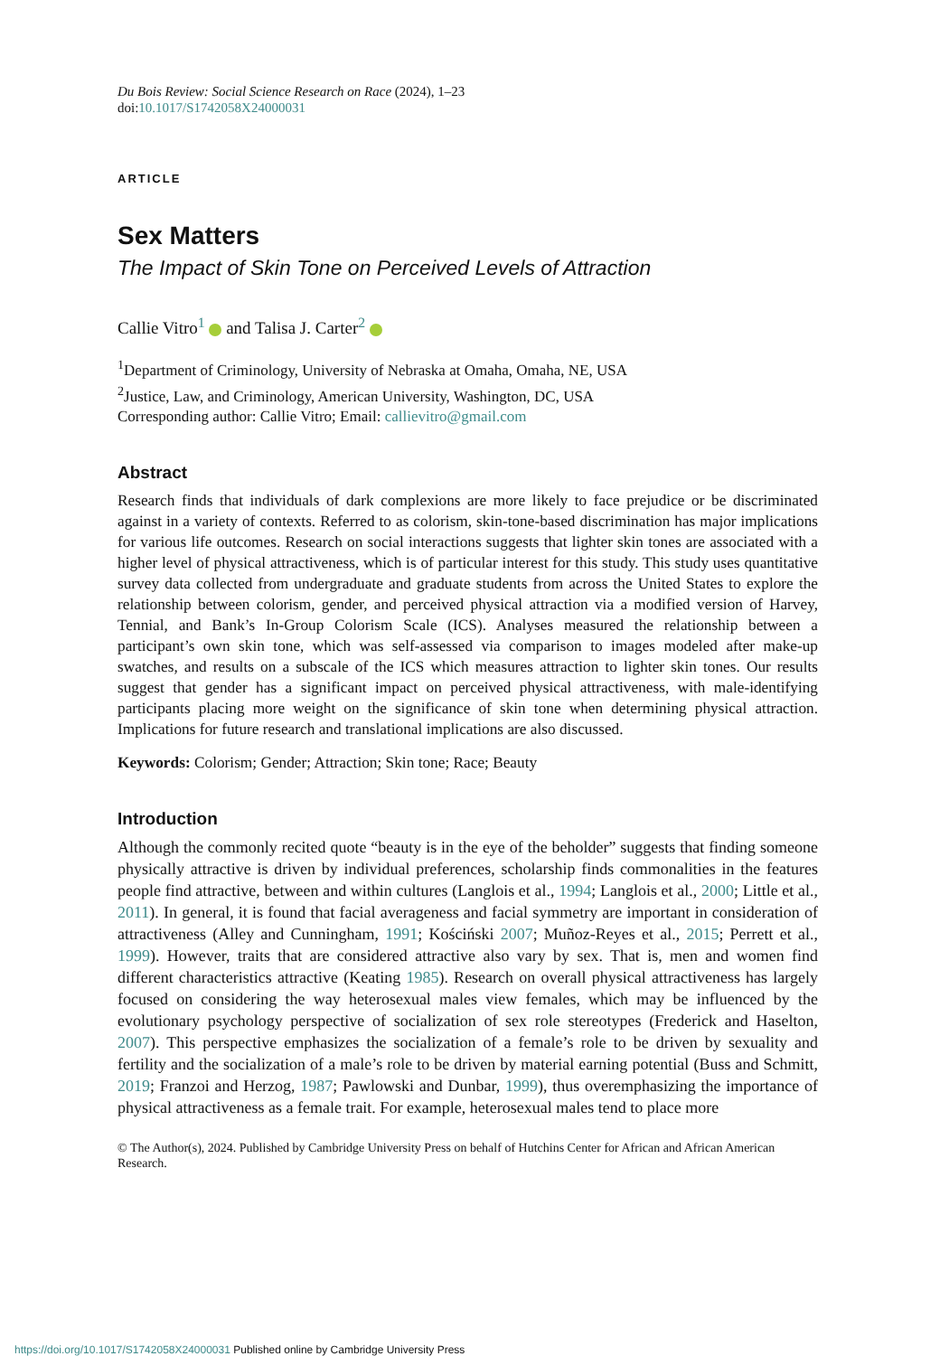Du Bois Review: Social Science Research on Race (2024), 1–23
doi:10.1017/S1742058X24000031
ARTICLE
Sex Matters
The Impact of Skin Tone on Perceived Levels of Attraction
Callie Vitro<sup>1</sup> and Talisa J. Carter<sup>2</sup>
<sup>1</sup> Department of Criminology, University of Nebraska at Omaha, Omaha, NE, USA
<sup>2</sup> Justice, Law, and Criminology, American University, Washington, DC, USA
Corresponding author: Callie Vitro; Email: callievitro@gmail.com
Abstract
Research finds that individuals of dark complexions are more likely to face prejudice or be discriminated against in a variety of contexts. Referred to as colorism, skin-tone-based discrimination has major implications for various life outcomes. Research on social interactions suggests that lighter skin tones are associated with a higher level of physical attractiveness, which is of particular interest for this study. This study uses quantitative survey data collected from undergraduate and graduate students from across the United States to explore the relationship between colorism, gender, and perceived physical attraction via a modified version of Harvey, Tennial, and Bank’s In-Group Colorism Scale (ICS). Analyses measured the relationship between a participant’s own skin tone, which was self-assessed via comparison to images modeled after make-up swatches, and results on a subscale of the ICS which measures attraction to lighter skin tones. Our results suggest that gender has a significant impact on perceived physical attractiveness, with male-identifying participants placing more weight on the significance of skin tone when determining physical attraction. Implications for future research and translational implications are also discussed.
Keywords: Colorism; Gender; Attraction; Skin tone; Race; Beauty
Introduction
Although the commonly recited quote “beauty is in the eye of the beholder” suggests that finding someone physically attractive is driven by individual preferences, scholarship finds commonalities in the features people find attractive, between and within cultures (Langlois et al., 1994; Langlois et al., 2000; Little et al., 2011). In general, it is found that facial averageness and facial symmetry are important in consideration of attractiveness (Alley and Cunningham, 1991; Kościński 2007; Muñoz-Reyes et al., 2015; Perrett et al., 1999). However, traits that are considered attractive also vary by sex. That is, men and women find different characteristics attractive (Keating 1985). Research on overall physical attractiveness has largely focused on considering the way heterosexual males view females, which may be influenced by the evolutionary psychology perspective of socialization of sex role stereotypes (Frederick and Haselton, 2007). This perspective emphasizes the socialization of a female’s role to be driven by sexuality and fertility and the socialization of a male’s role to be driven by material earning potential (Buss and Schmitt, 2019; Franzoi and Herzog, 1987; Pawlowski and Dunbar, 1999), thus overemphasizing the importance of physical attractiveness as a female trait. For example, heterosexual males tend to place more
© The Author(s), 2024. Published by Cambridge University Press on behalf of Hutchins Center for African and African American Research.
https://doi.org/10.1017/S1742058X24000031 Published online by Cambridge University Press